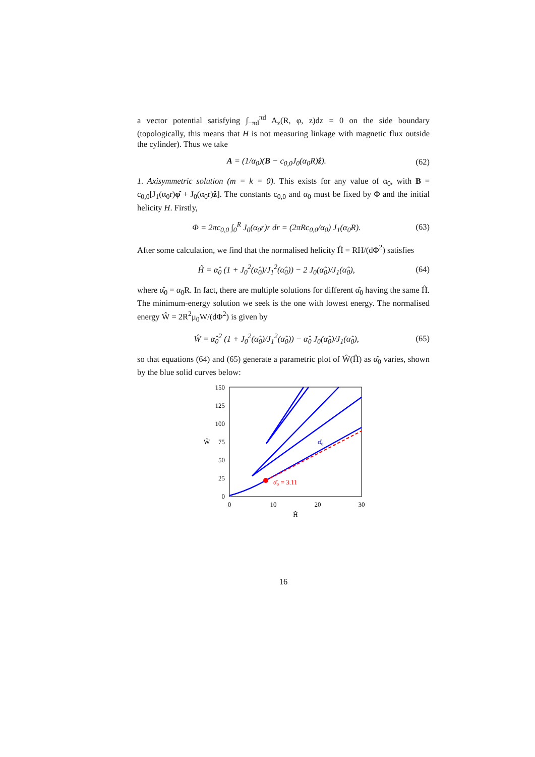a vector potential satisfying ∫<sub>−πd</sub><sup>πd</sup> A<sub>z</sub>(R, φ, z)dz = 0 on the side boundary (topologically, this means that H is not measuring linkage with magnetic flux outside the cylinder). Thus we take
A = (1/α<sub>0</sub>)(B − c<sub>0,0</sub>J<sub>0</sub>(α<sub>0</sub>R)ẑ). (62)
1. Axisymmetric solution (m = k = 0). This exists for any value of α<sub>0</sub>, with B = c<sub>0,0</sub>[J<sub>1</sub>(α<sub>0</sub>r)φ̂ + J<sub>0</sub>(α<sub>0</sub>r)ẑ]. The constants c<sub>0,0</sub> and α<sub>0</sub> must be fixed by Φ and the initial helicity H. Firstly,
Φ = 2πc<sub>0,0</sub> ∫<sub>0</sub><sup>R</sup> J<sub>0</sub>(α<sub>0</sub>r)r dr = (2πRc<sub>0,0</sub>/α<sub>0</sub>) J<sub>1</sub>(α<sub>0</sub>R). (63)
After some calculation, we find that the normalised helicity Ĥ = RH/(dΦ<sup>2</sup>) satisfies
Ĥ = α̂<sub>0</sub> (1 + J<sub>0</sub><sup>2</sup>(α̂<sub>0</sub>)/J<sub>1</sub><sup>2</sup>(α̂<sub>0</sub>)) − 2 J<sub>0</sub>(α̂<sub>0</sub>)/J<sub>1</sub>(α̂<sub>0</sub>), (64)
where α̂<sub>0</sub> = α<sub>0</sub>R. In fact, there are multiple solutions for different α̂<sub>0</sub> having the same Ĥ. The minimum-energy solution we seek is the one with lowest energy. The normalised energy Ŵ = 2R<sup>2</sup>μ<sub>0</sub>W/(dΦ<sup>2</sup>) is given by
Ŵ = α̂<sub>0</sub><sup>2</sup> (1 + J<sub>0</sub><sup>2</sup>(α̂<sub>0</sub>)/J<sub>1</sub><sup>2</sup>(α̂<sub>0</sub>)) − α̂<sub>0</sub> J<sub>0</sub>(α̂<sub>0</sub>)/J<sub>1</sub>(α̂<sub>0</sub>), (65)
so that equations (64) and (65) generate a parametric plot of Ŵ(Ĥ) as α̂<sub>0</sub> varies, shown by the blue solid curves below:
150
125
100
75
50
25
0
0
10
20
30
Ĥ
Ŵ
α̂₀ = 3.11
α̂₀
16